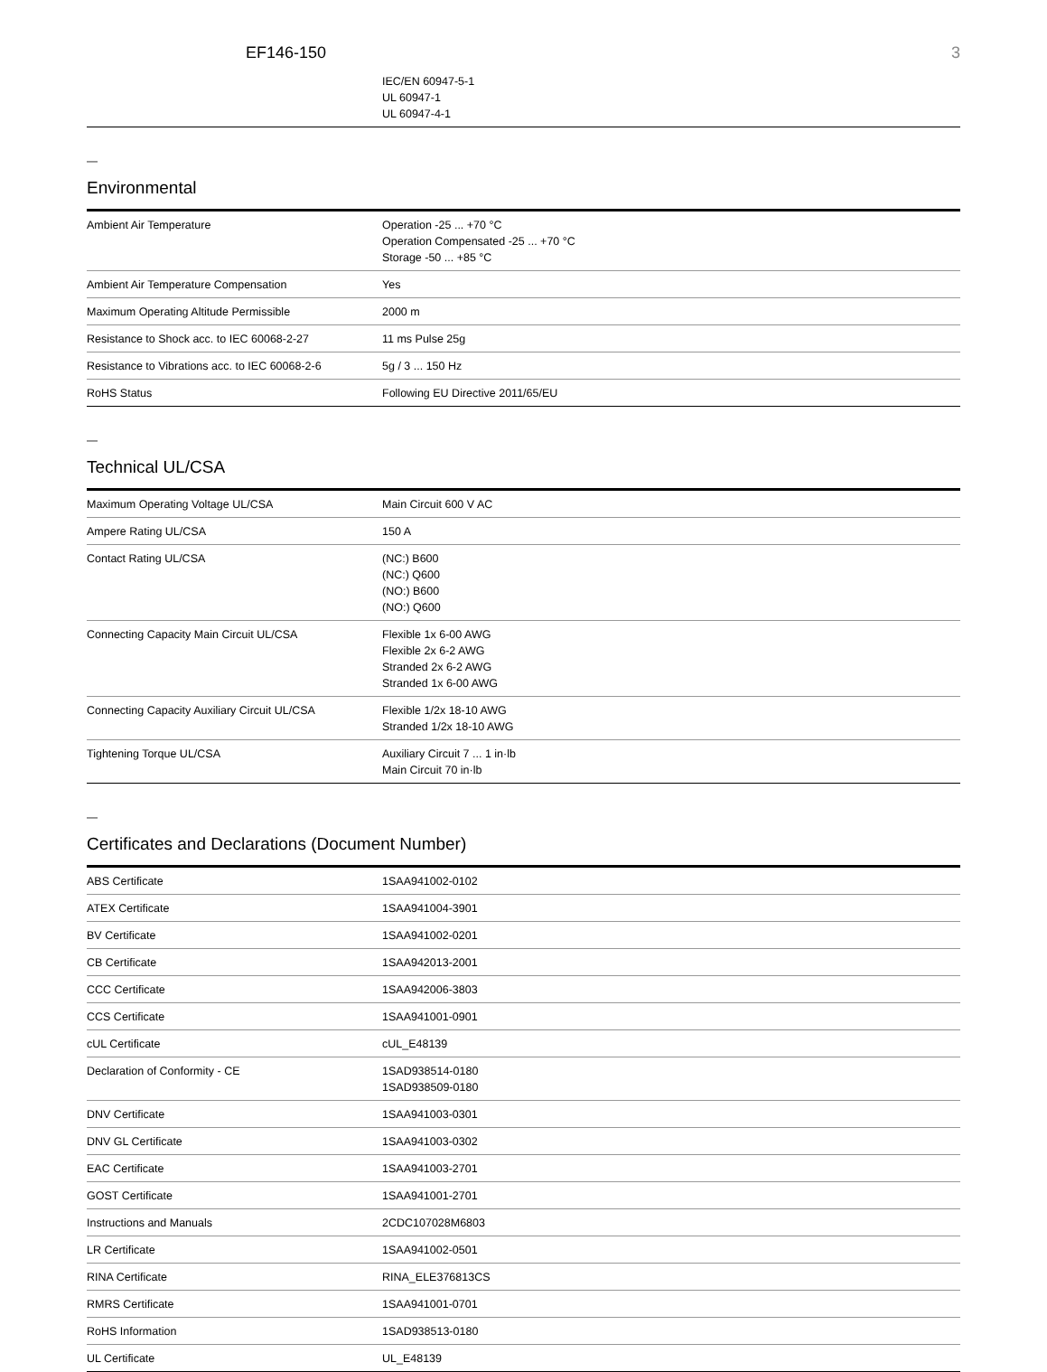EF146-150 3
| | IEC/EN 60947-5-1 UL 60947-1 UL 60947-4-1 |
—
Environmental
| Ambient Air Temperature | Operation -25 ... +70 °C Operation Compensated -25 ... +70 °C Storage -50 ... +85 °C |
| Ambient Air Temperature Compensation | Yes |
| Maximum Operating Altitude Permissible | 2000 m |
| Resistance to Shock acc. to IEC 60068-2-27 | 11 ms Pulse 25g |
| Resistance to Vibrations acc. to IEC 60068-2-6 | 5g / 3 ... 150 Hz |
| RoHS Status | Following EU Directive 2011/65/EU |
—
Technical UL/CSA
| Maximum Operating Voltage UL/CSA | Main Circuit 600 V AC |
| Ampere Rating UL/CSA | 150 A |
| Contact Rating UL/CSA | (NC:) B600 (NC:) Q600 (NO:) B600 (NO:) Q600 |
| Connecting Capacity Main Circuit UL/CSA | Flexible 1x 6-00 AWG Flexible 2x 6-2 AWG Stranded 2x 6-2 AWG Stranded 1x 6-00 AWG |
| Connecting Capacity Auxiliary Circuit UL/CSA | Flexible 1/2x 18-10 AWG Stranded 1/2x 18-10 AWG |
| Tightening Torque UL/CSA | Auxiliary Circuit 7 ... 1 in·lb Main Circuit 70 in·lb |
—
Certificates and Declarations (Document Number)
| ABS Certificate | 1SAA941002-0102 |
| ATEX Certificate | 1SAA941004-3901 |
| BV Certificate | 1SAA941002-0201 |
| CB Certificate | 1SAA942013-2001 |
| CCC Certificate | 1SAA942006-3803 |
| CCS Certificate | 1SAA941001-0901 |
| cUL Certificate | cUL_E48139 |
| Declaration of Conformity - CE | 1SAD938514-0180 1SAD938509-0180 |
| DNV Certificate | 1SAA941003-0301 |
| DNV GL Certificate | 1SAA941003-0302 |
| EAC Certificate | 1SAA941003-2701 |
| GOST Certificate | 1SAA941001-2701 |
| Instructions and Manuals | 2CDC107028M6803 |
| LR Certificate | 1SAA941002-0501 |
| RINA Certificate | RINA_ELE376813CS |
| RMRS Certificate | 1SAA941001-0701 |
| RoHS Information | 1SAD938513-0180 |
| UL Certificate | UL_E48139 |